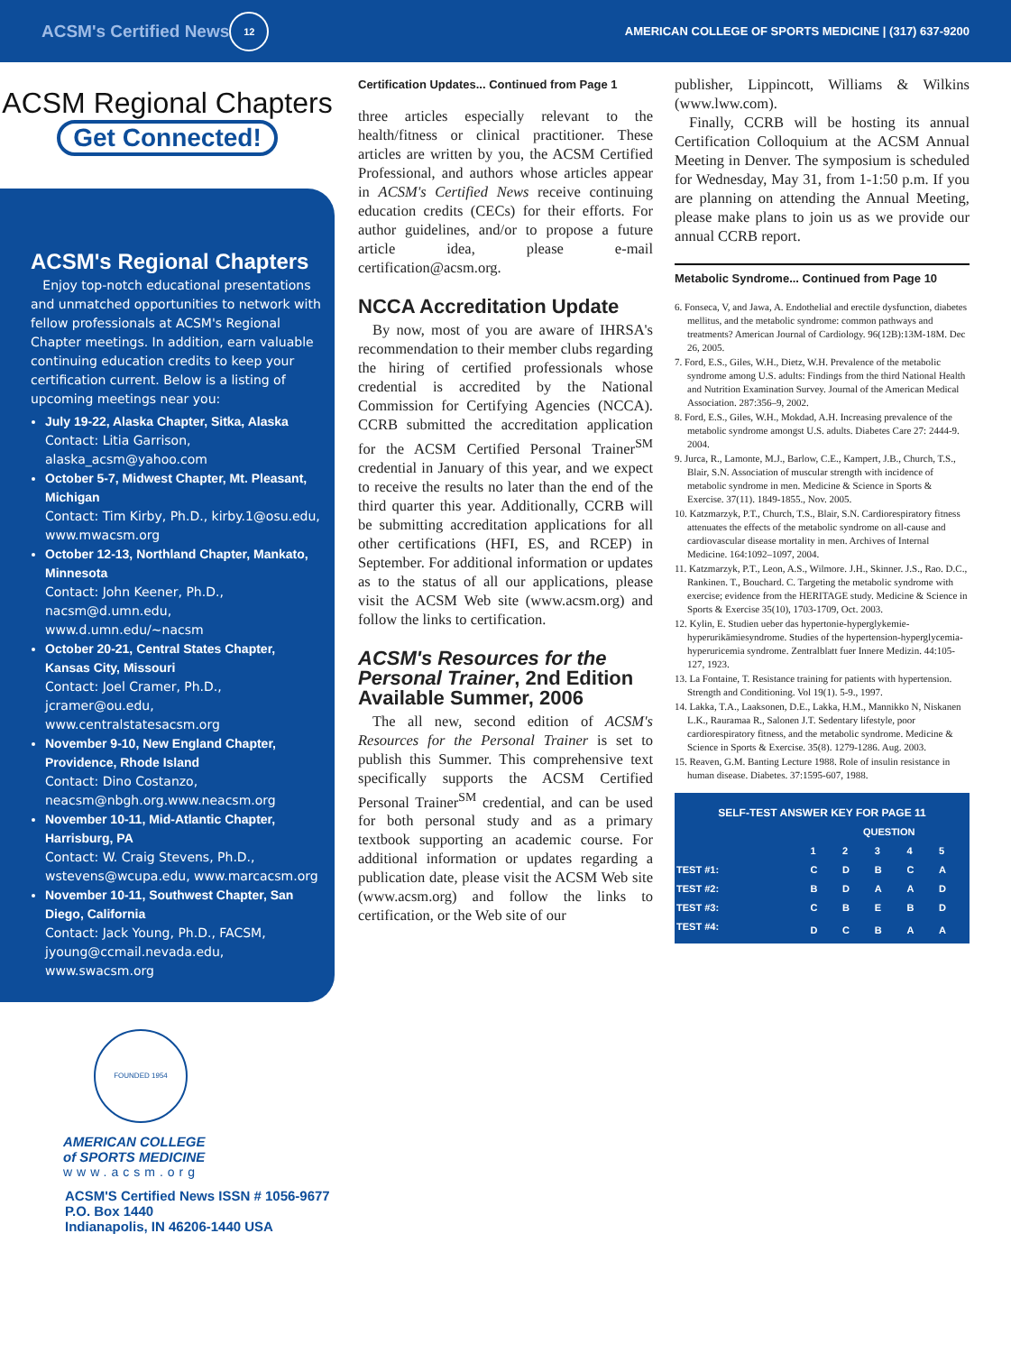ACSM's Certified News 12 AMERICAN COLLEGE OF SPORTS MEDICINE | (317) 637-9200
ACSM Regional Chapters
Get Connected!
ACSM's Regional Chapters
Enjoy top-notch educational presentations and unmatched opportunities to network with fellow professionals at ACSM's Regional Chapter meetings. In addition, earn valuable continuing education credits to keep your certification current. Below is a listing of upcoming meetings near you:
July 19-22, Alaska Chapter, Sitka, Alaska
Contact: Litia Garrison, alaska_acsm@yahoo.com
October 5-7, Midwest Chapter, Mt. Pleasant, Michigan
Contact: Tim Kirby, Ph.D., kirby.1@osu.edu, www.mwacsm.org
October 12-13, Northland Chapter, Mankato, Minnesota
Contact: John Keener, Ph.D., nacsm@d.umn.edu, www.d.umn.edu/~nacsm
October 20-21, Central States Chapter, Kansas City, Missouri
Contact: Joel Cramer, Ph.D., jcramer@ou.edu, www.centralstatesacsm.org
November 9-10, New England Chapter, Providence, Rhode Island
Contact: Dino Costanzo, neacsm@nbgh.org.www.neacsm.org
November 10-11, Mid-Atlantic Chapter, Harrisburg, PA
Contact: W. Craig Stevens, Ph.D., wstevens@wcupa.edu, www.marcacsm.org
November 10-11, Southwest Chapter, San Diego, California
Contact: Jack Young, Ph.D., FACSM, jyoung@ccmail.nevada.edu, www.swacsm.org
FOUNDED 1954
AMERICAN COLLEGE
of SPORTS MEDICINE
www.acsm.org
ACSM'S Certified News ISSN # 1056-9677
P.O. Box 1440
Indianapolis, IN 46206-1440 USA
Certification Updates... Continued from Page 1
three articles especially relevant to the health/fitness or clinical practitioner. These articles are written by you, the ACSM Certified Professional, and authors whose articles appear in ACSM's Certified News receive continuing education credits (CECs) for their efforts. For author guidelines, and/or to propose a future article idea, please e-mail certification@acsm.org.
NCCA Accreditation Update
By now, most of you are aware of IHRSA's recommendation to their member clubs regarding the hiring of certified professionals whose credential is accredited by the National Commission for Certifying Agencies (NCCA). CCRB submitted the accreditation application for the ACSM Certified Personal Trainer<sup>SM</sup> credential in January of this year, and we expect to receive the results no later than the end of the third quarter this year. Additionally, CCRB will be submitting accreditation applications for all other certifications (HFI, ES, and RCEP) in September. For additional information or updates as to the status of all our applications, please visit the ACSM Web site (www.acsm.org) and follow the links to certification.
ACSM's Resources for the Personal Trainer, 2nd Edition Available Summer, 2006
The all new, second edition of ACSM's Resources for the Personal Trainer is set to publish this Summer. This comprehensive text specifically supports the ACSM Certified Personal Trainer<sup>SM</sup> credential, and can be used for both personal study and as a primary textbook supporting an academic course. For additional information or updates regarding a publication date, please visit the ACSM Web site (www.acsm.org) and follow the links to certification, or the Web site of our
publisher, Lippincott, Williams & Wilkins (www.lww.com).
Finally, CCRB will be hosting its annual Certification Colloquium at the ACSM Annual Meeting in Denver. The symposium is scheduled for Wednesday, May 31, from 1-1:50 p.m. If you are planning on attending the Annual Meeting, please make plans to join us as we provide our annual CCRB report.
Metabolic Syndrome... Continued from Page 10
6. Fonseca, V, and Jawa, A. Endothelial and erectile dysfunction, diabetes mellitus, and the metabolic syndrome: common pathways and treatments? American Journal of Cardiology. 96(12B):13M-18M. Dec 26, 2005.
7. Ford, E.S., Giles, W.H., Dietz, W.H. Prevalence of the metabolic syndrome among U.S. adults: Findings from the third National Health and Nutrition Examination Survey. Journal of the American Medical Association. 287:356–9, 2002.
8. Ford, E.S., Giles, W.H., Mokdad, A.H. Increasing prevalence of the metabolic syndrome amongst U.S. adults. Diabetes Care 27: 2444-9. 2004.
9. Jurca, R., Lamonte, M.J., Barlow, C.E., Kampert, J.B., Church, T.S., Blair, S.N. Association of muscular strength with incidence of metabolic syndrome in men. Medicine & Science in Sports & Exercise. 37(11). 1849-1855., Nov. 2005.
10. Katzmarzyk, P.T., Church, T.S., Blair, S.N. Cardiorespiratory fitness attenuates the effects of the metabolic syndrome on all-cause and cardiovascular disease mortality in men. Archives of Internal Medicine. 164:1092–1097, 2004.
11. Katzmarzyk, P.T., Leon, A.S., Wilmore. J.H., Skinner. J.S., Rao. D.C., Rankinen. T., Bouchard. C. Targeting the metabolic syndrome with exercise; evidence from the HERITAGE study. Medicine & Science in Sports & Exercise 35(10), 1703-1709, Oct. 2003.
12. Kylin, E. Studien ueber das hypertonie-hyperglykemie-hyperurikämiesyndrome. Studies of the hypertension-hyperglycemia-hyperuricemia syndrome. Zentralblatt fuer Innere Medizin. 44:105-127, 1923.
13. La Fontaine, T. Resistance training for patients with hypertension. Strength and Conditioning. Vol 19(1). 5-9., 1997.
14. Lakka, T.A., Laaksonen, D.E., Lakka, H.M., Mannikko N, Niskanen L.K., Rauramaa R., Salonen J.T. Sedentary lifestyle, poor cardiorespiratory fitness, and the metabolic syndrome. Medicine & Science in Sports & Exercise. 35(8). 1279-1286. Aug. 2003.
15. Reaven, G.M. Banting Lecture 1988. Role of insulin resistance in human disease. Diabetes. 37:1595-607, 1988.
| SELF-TEST ANSWER KEY FOR PAGE 11 | | | | | |
| --- | --- | --- | --- | --- | --- |
| | QUESTION | | | | |
| | 1 | 2 | 3 | 4 | 5 |
| TEST #1: | C | D | B | C | A |
| TEST #2: | B | D | A | A | D |
| TEST #3: | C | B | E | B | D |
| TEST #4: | D | C | B | A | A |